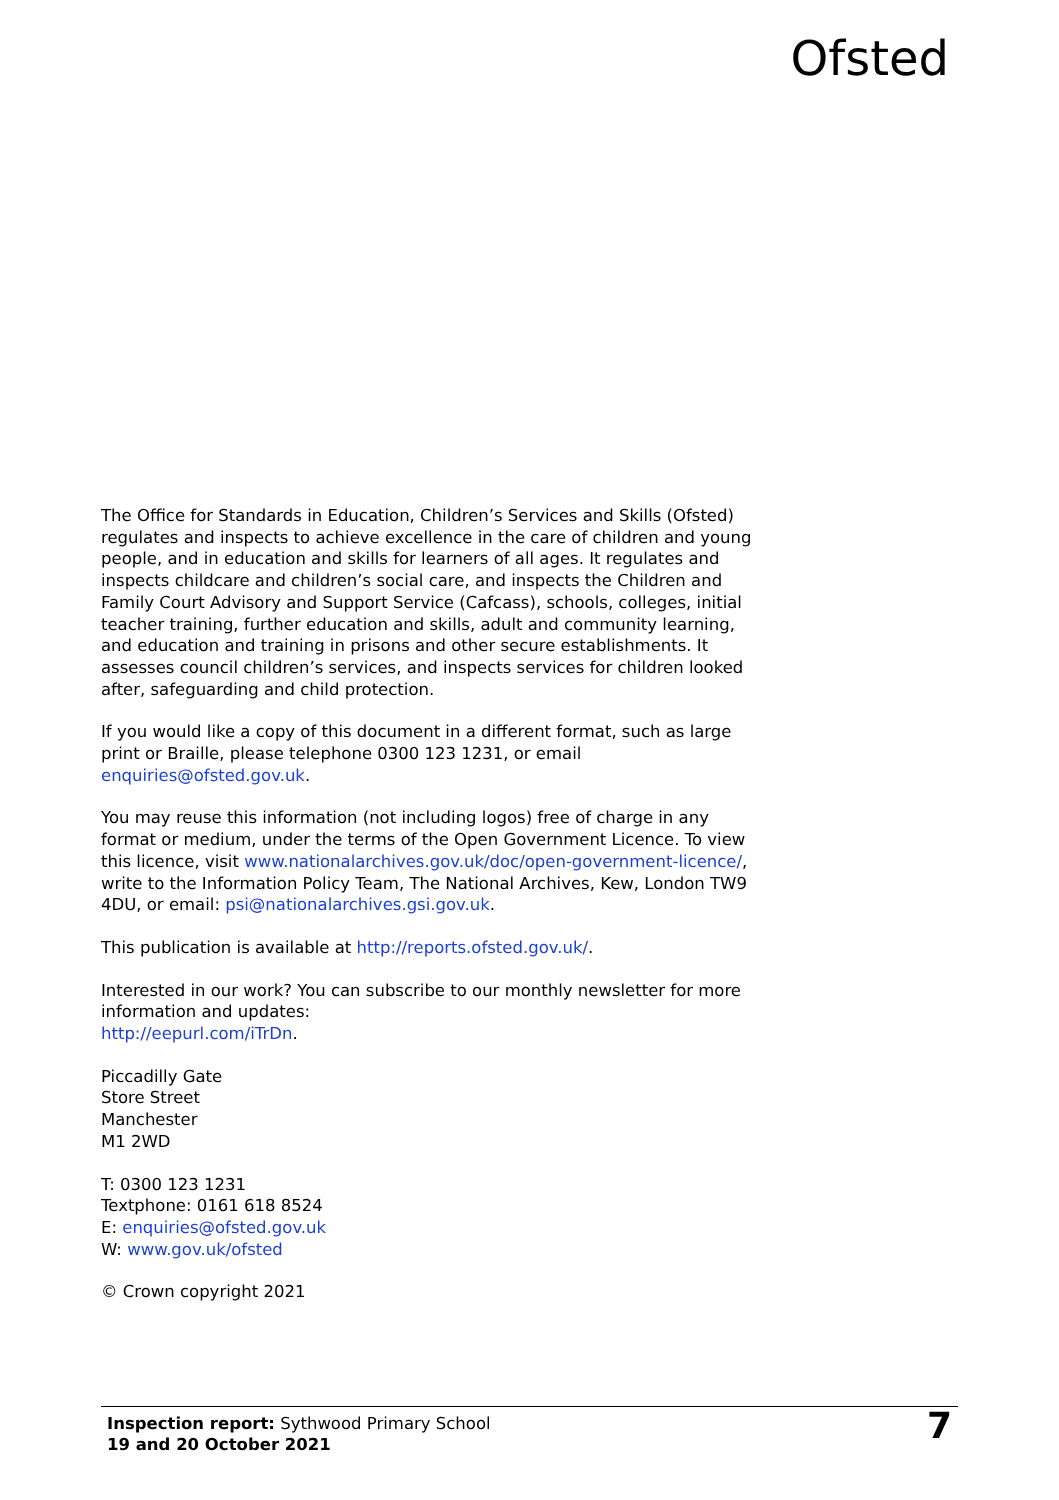Ofsted
The Office for Standards in Education, Children’s Services and Skills (Ofsted) regulates and inspects to achieve excellence in the care of children and young people, and in education and skills for learners of all ages. It regulates and inspects childcare and children’s social care, and inspects the Children and Family Court Advisory and Support Service (Cafcass), schools, colleges, initial teacher training, further education and skills, adult and community learning, and education and training in prisons and other secure establishments. It assesses council children’s services, and inspects services for children looked after, safeguarding and child protection.
If you would like a copy of this document in a different format, such as large print or Braille, please telephone 0300 123 1231, or email enquiries@ofsted.gov.uk.
You may reuse this information (not including logos) free of charge in any format or medium, under the terms of the Open Government Licence. To view this licence, visit www.nationalarchives.gov.uk/doc/open-government-licence/, write to the Information Policy Team, The National Archives, Kew, London TW9 4DU, or email: psi@nationalarchives.gsi.gov.uk.
This publication is available at http://reports.ofsted.gov.uk/.
Interested in our work? You can subscribe to our monthly newsletter for more information and updates:
http://eepurl.com/iTrDn.
Piccadilly Gate
Store Street
Manchester
M1 2WD
T: 0300 123 1231
Textphone: 0161 618 8524
E: enquiries@ofsted.gov.uk
W: www.gov.uk/ofsted
© Crown copyright 2021
Inspection report: Sythwood Primary School
19 and 20 October 2021
7